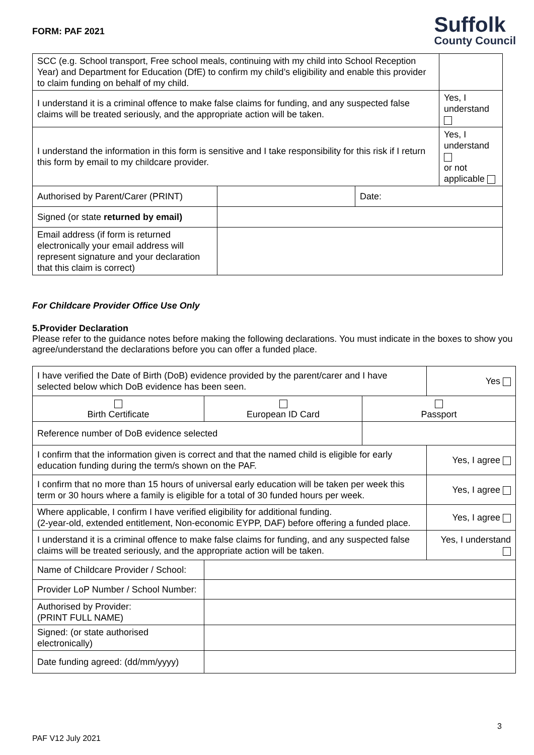FORM: PAF 2021
Suffolk
County Council
| SCC (e.g. School transport, Free school meals, continuing with my child into School Reception Year) and Department for Education (DfE) to confirm my child’s eligibility and enable this provider to claim funding on behalf of my child. | | | |
| I understand it is a criminal offence to make false claims for funding, and any suspected false claims will be treated seriously, and the appropriate action will be taken. | | | Yes, I understand |
| I understand the information in this form is sensitive and I take responsibility for this risk if I return this form by email to my childcare provider. | | | Yes, I understand or not applicable |
| Authorised by Parent/Carer (PRINT) | | Date: | |
| Signed (or state returned by email) | | | |
| Email address (if form is returned electronically your email address will represent signature and your declaration that this claim is correct) | | | |
For Childcare Provider Office Use Only
5.Provider Declaration
Please refer to the guidance notes before making the following declarations. You must indicate in the boxes to show you agree/understand the declarations before you can offer a funded place.
| I have verified the Date of Birth (DoB) evidence provided by the parent/carer and I have selected below which DoB evidence has been seen. | | | Yes |
| Birth Certificate | European ID Card | Passport | |
| Reference number of DoB evidence selected | | | |
| I confirm that the information given is correct and that the named child is eligible for early education funding during the term/s shown on the PAF. | | | Yes, I agree |
| I confirm that no more than 15 hours of universal early education will be taken per week this term or 30 hours where a family is eligible for a total of 30 funded hours per week. | | | Yes, I agree |
| Where applicable, I confirm I have verified eligibility for additional funding. (2-year-old, extended entitlement, Non-economic EYPP, DAF) before offering a funded place. | | | Yes, I agree |
| I understand it is a criminal offence to make false claims for funding, and any suspected false claims will be treated seriously, and the appropriate action will be taken. | | | Yes, I understand |
| Name of Childcare Provider / School: | | | |
| Provider LoP Number / School Number: | | | |
| Authorised by Provider: (PRINT FULL NAME) | | | |
| Signed: (or state authorised electronically) | | | |
| Date funding agreed: (dd/mm/yyyy) | | | |
3
PAF V12 July 2021